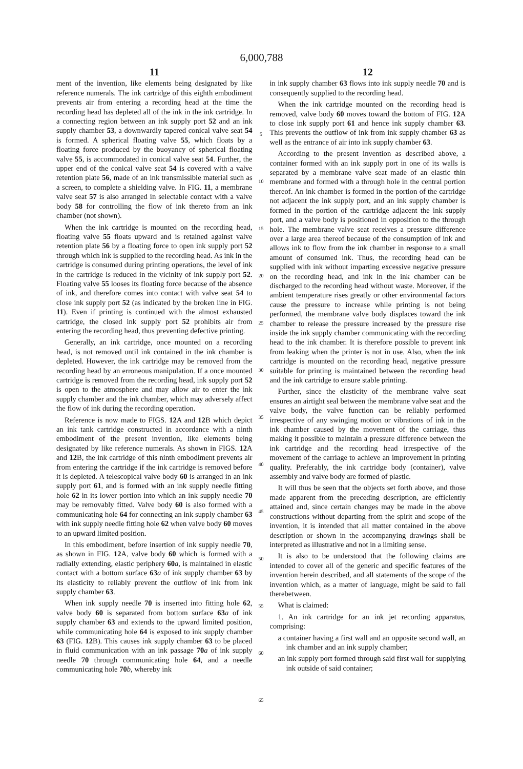6,000,788
11
ment of the invention, like elements being designated by like reference numerals. The ink cartridge of this eighth embodiment prevents air from entering a recording head at the time the recording head has depleted all of the ink in the ink cartridge. In a connecting region between an ink supply port 52 and an ink supply chamber 53, a downwardly tapered conical valve seat 54 is formed. A spherical floating valve 55, which floats by a floating force produced by the buoyancy of spherical floating valve 55, is accommodated in conical valve seat 54. Further, the upper end of the conical valve seat 54 is covered with a valve retention plate 56, made of an ink transmissible material such as a screen, to complete a shielding valve. In FIG. 11, a membrane valve seat 57 is also arranged in selectable contact with a valve body 58 for controlling the flow of ink thereto from an ink chamber (not shown).
When the ink cartridge is mounted on the recording head, floating valve 55 floats upward and is retained against valve retention plate 56 by a floating force to open ink supply port 52 through which ink is supplied to the recording head. As ink in the cartridge is consumed during printing operations, the level of ink in the cartridge is reduced in the vicinity of ink supply port 52. Floating valve 55 looses its floating force because of the absence of ink, and therefore comes into contact with valve seat 54 to close ink supply port 52 (as indicated by the broken line in FIG. 11). Even if printing is continued with the almost exhausted cartridge, the closed ink supply port 52 prohibits air from entering the recording head, thus preventing defective printing.
Generally, an ink cartridge, once mounted on a recording head, is not removed until ink contained in the ink chamber is depleted. However, the ink cartridge may be removed from the recording head by an erroneous manipulation. If a once mounted cartridge is removed from the recording head, ink supply port 52 is open to the atmosphere and may allow air to enter the ink supply chamber and the ink chamber, which may adversely affect the flow of ink during the recording operation.
Reference is now made to FIGS. 12 A and 12 B which depict an ink tank cartridge constructed in accordance with a ninth embodiment of the present invention, like elements being designated by like reference numerals. As shown in FIGS. 12 A and 12 B, the ink cartridge of this ninth embodiment prevents air from entering the cartridge if the ink cartridge is removed before it is depleted. A telescopical valve body 60 is arranged in an ink supply port 61, and is formed with an ink supply needle fitting hole 62 in its lower portion into which an ink supply needle 70 may be removably fitted. Valve body 60 is also formed with a communicating hole 64 for connecting an ink supply chamber 63 with ink supply needle fitting hole 62 when valve body 60 moves to an upward limited position.
In this embodiment, before insertion of ink supply needle 70, as shown in FIG. 12 A, valve body 60 which is formed with a radially extending, elastic periphery 60 a, is maintained in elastic contact with a bottom surface 63 a of ink supply chamber 63 by its elasticity to reliably prevent the outflow of ink from ink supply chamber 63.
When ink supply needle 70 is inserted into fitting hole 62, valve body 60 is separated from bottom surface 63 a of ink supply chamber 63 and extends to the upward limited position, while communicating hole 64 is exposed to ink supply chamber 63 (FIG. 12 B). This causes ink supply chamber 63 to be placed in fluid communication with an ink passage 70 a of ink supply needle 70 through communicating hole 64, and a needle communicating hole 70 b, whereby ink
5
10
15
20
25
30
35
40
45
50
55
60
65
12
in ink supply chamber 63 flows into ink supply needle 70 and is consequently supplied to the recording head.
When the ink cartridge mounted on the recording head is removed, valve body 60 moves toward the bottom of FIG. 12 A to close ink supply port 61 and hence ink supply chamber 63. This prevents the outflow of ink from ink supply chamber 63 as well as the entrance of air into ink supply chamber 63.
According to the present invention as described above, a container formed with an ink supply port in one of its walls is separated by a membrane valve seat made of an elastic thin membrane and formed with a through hole in the central portion thereof. An ink chamber is formed in the portion of the cartridge not adjacent the ink supply port, and an ink supply chamber is formed in the portion of the cartridge adjacent the ink supply port, and a valve body is positioned in opposition to the through hole. The membrane valve seat receives a pressure difference over a large area thereof because of the consumption of ink and allows ink to flow from the ink chamber in response to a small amount of consumed ink. Thus, the recording head can be supplied with ink without imparting excessive negative pressure on the recording head, and ink in the ink chamber can be discharged to the recording head without waste. Moreover, if the ambient temperature rises greatly or other environmental factors cause the pressure to increase while printing is not being performed, the membrane valve body displaces toward the ink chamber to release the pressure increased by the pressure rise inside the ink supply chamber communicating with the recording head to the ink chamber. It is therefore possible to prevent ink from leaking when the printer is not in use. Also, when the ink cartridge is mounted on the recording head, negative pressure suitable for printing is maintained between the recording head and the ink cartridge to ensure stable printing.
Further, since the elasticity of the membrane valve seat ensures an airtight seal between the membrane valve seat and the valve body, the valve function can be reliably performed irrespective of any swinging motion or vibrations of ink in the ink chamber caused by the movement of the carriage, thus making it possible to maintain a pressure difference between the ink cartridge and the recording head irrespective of the movement of the carriage to achieve an improvement in printing quality. Preferably, the ink cartridge body (container), valve assembly and valve body are formed of plastic.
It will thus be seen that the objects set forth above, and those made apparent from the preceding description, are efficiently attained and, since certain changes may be made in the above constructions without departing from the spirit and scope of the invention, it is intended that all matter contained in the above description or shown in the accompanying drawings shall be interpreted as illustrative and not in a limiting sense.
It is also to be understood that the following claims are intended to cover all of the generic and specific features of the invention herein described, and all statements of the scope of the invention which, as a matter of language, might be said to fall therebetween.
What is claimed:
1. An ink cartridge for an ink jet recording apparatus, comprising:
a container having a first wall and an opposite second wall, an ink chamber and an ink supply chamber;
an ink supply port formed through said first wall for supplying ink outside of said container;